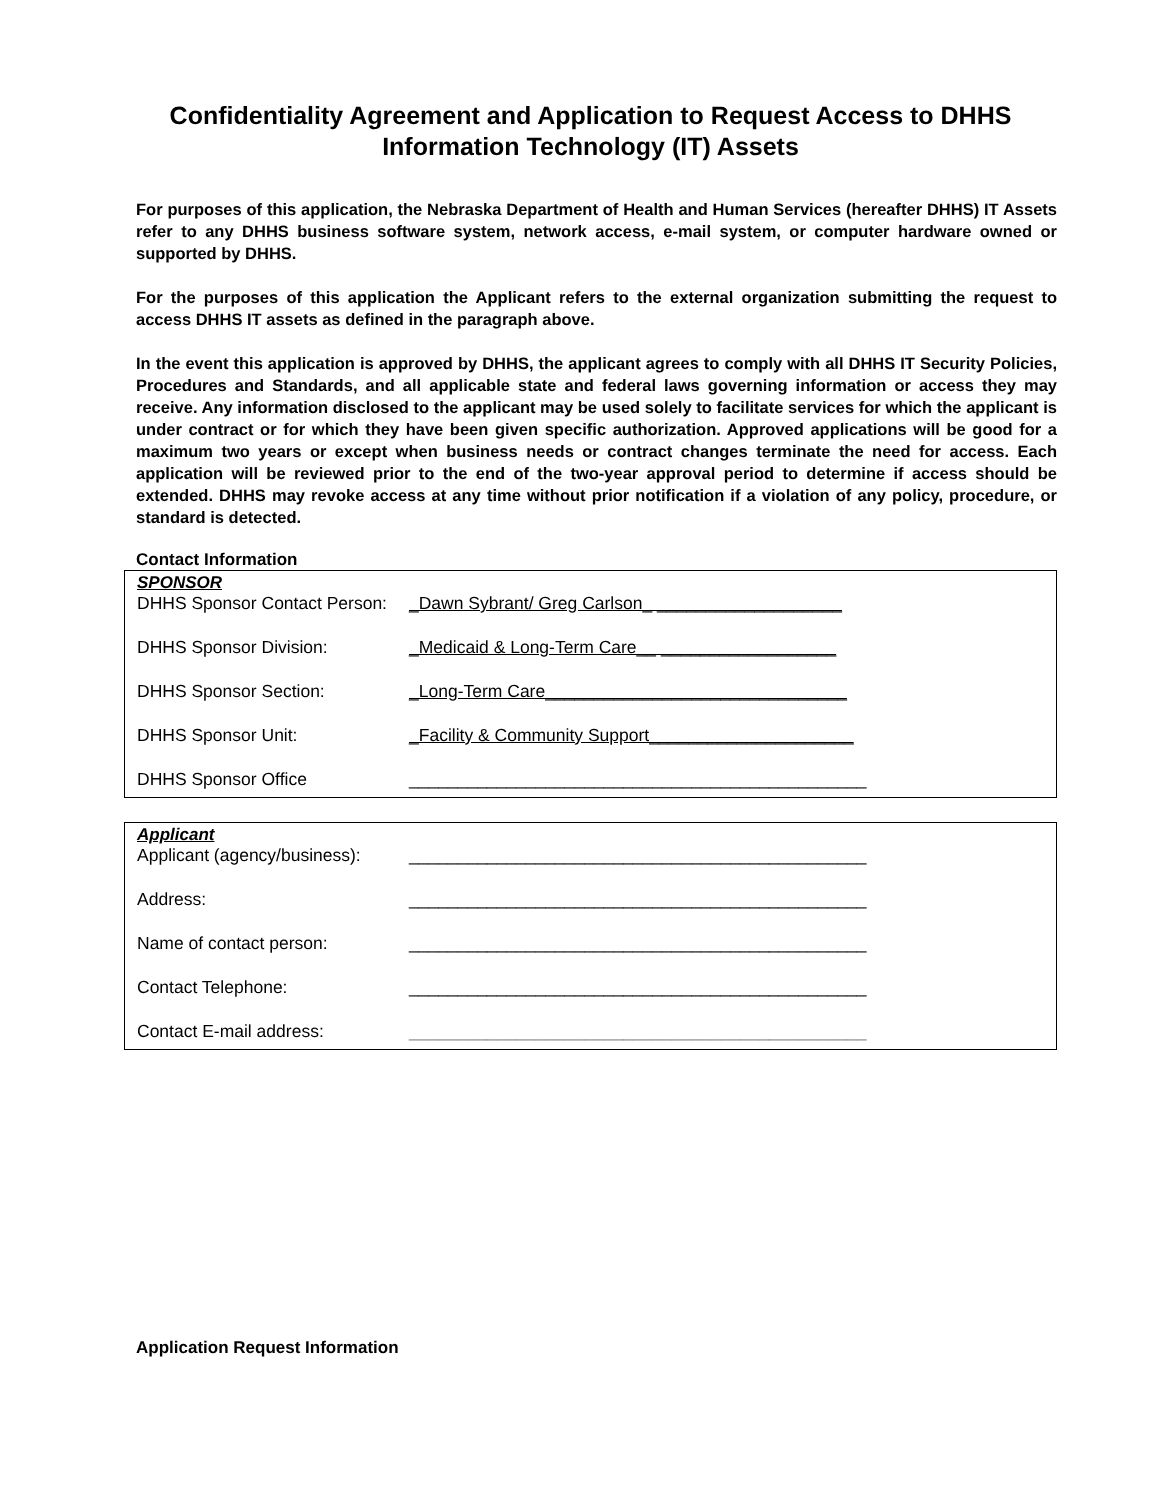Confidentiality Agreement and Application to Request Access to DHHS Information Technology (IT) Assets
For purposes of this application, the Nebraska Department of Health and Human Services (hereafter DHHS) IT Assets refer to any DHHS business software system, network access, e-mail system, or computer hardware owned or supported by DHHS.
For the purposes of this application the Applicant refers to the external organization submitting the request to access DHHS IT assets as defined in the paragraph above.
In the event this application is approved by DHHS, the applicant agrees to comply with all DHHS IT Security Policies, Procedures and Standards, and all applicable state and federal laws governing information or access they may receive. Any information disclosed to the applicant may be used solely to facilitate services for which the applicant is under contract or for which they have been given specific authorization. Approved applications will be good for a maximum two years or except when business needs or contract changes terminate the need for access. Each application will be reviewed prior to the end of the two-year approval period to determine if access should be extended. DHHS may revoke access at any time without prior notification if a violation of any policy, procedure, or standard is detected.
Contact Information
SPONSOR
DHHS Sponsor Contact Person: _Dawn Sybrant/ Greg Carlson_ ___________________
DHHS Sponsor Division: _Medicaid & Long-Term Care__ __________________
DHHS Sponsor Section: _Long-Term Care_______________________________
DHHS Sponsor Unit: _Facility & Community Support_____________________
DHHS Sponsor Office _______________________________________________
Applicant
Applicant (agency/business): _______________________________________________
Address: _______________________________________________
Name of contact person: _______________________________________________
Contact Telephone: _______________________________________________
Contact E-mail address: _______________________________________________
Application Request Information